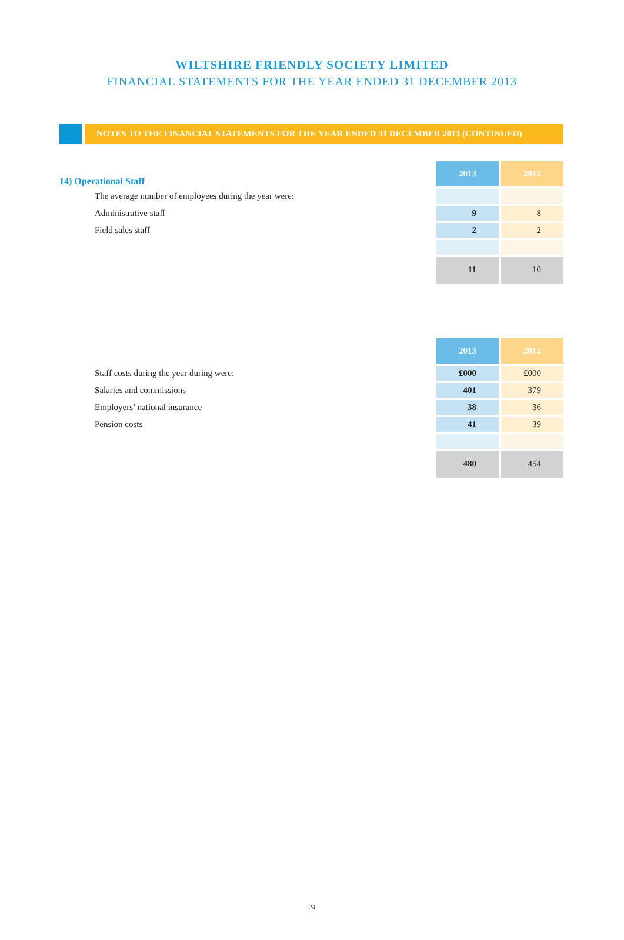WILTSHIRE FRIENDLY SOCIETY LIMITED
FINANCIAL STATEMENTS FOR THE YEAR ENDED 31 DECEMBER 2013
NOTES TO THE FINANCIAL STATEMENTS FOR THE YEAR ENDED 31 DECEMBER 2013 (CONTINUED)
| 14) Operational Staff | 2013 | 2012 |
| The average number of employees during the year were: | | |
| Administrative staff | 9 | 8 |
| Field sales staff | 2 | 2 |
| | 11 | 10 |
| | 2013 | 2012 |
| Staff costs during the year during were: | £000 | £000 |
| Salaries and commissions | 401 | 379 |
| Employers’ national insurance | 38 | 36 |
| Pension costs | 41 | 39 |
| | 480 | 454 |
24